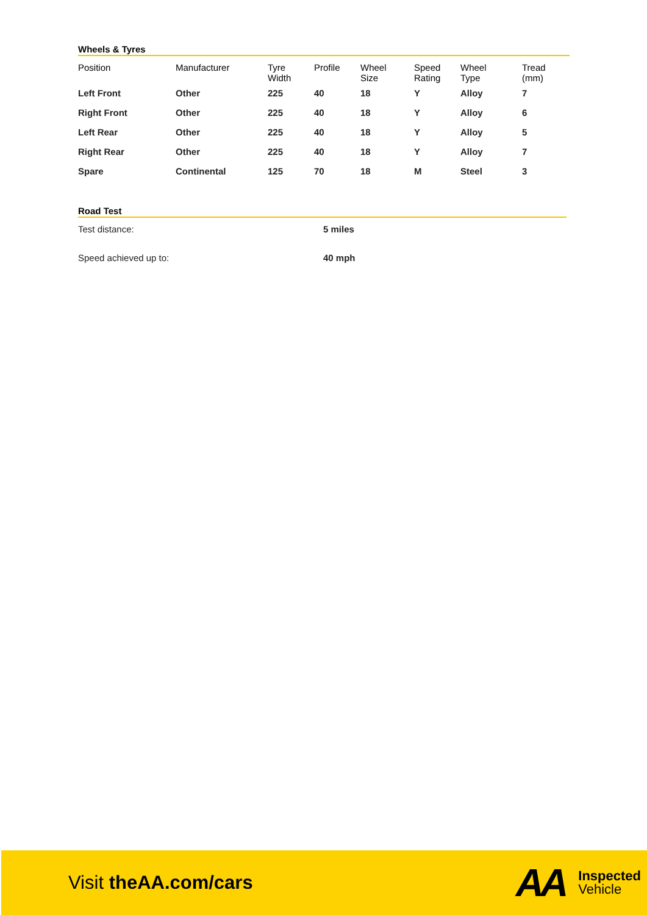Wheels & Tyres
| Position | Manufacturer | Tyre Width | Profile | Wheel Size | Speed Rating | Wheel Type | Tread (mm) |
| --- | --- | --- | --- | --- | --- | --- | --- |
| Left Front | Other | 225 | 40 | 18 | Y | Alloy | 7 |
| Right Front | Other | 225 | 40 | 18 | Y | Alloy | 6 |
| Left Rear | Other | 225 | 40 | 18 | Y | Alloy | 5 |
| Right Rear | Other | 225 | 40 | 18 | Y | Alloy | 7 |
| Spare | Continental | 125 | 70 | 18 | M | Steel | 3 |
Road Test
| Test distance: | 5 miles |
| Speed achieved up to: | 40 mph |
Visit theAA.com/cars
AA
Inspected
Vehicle